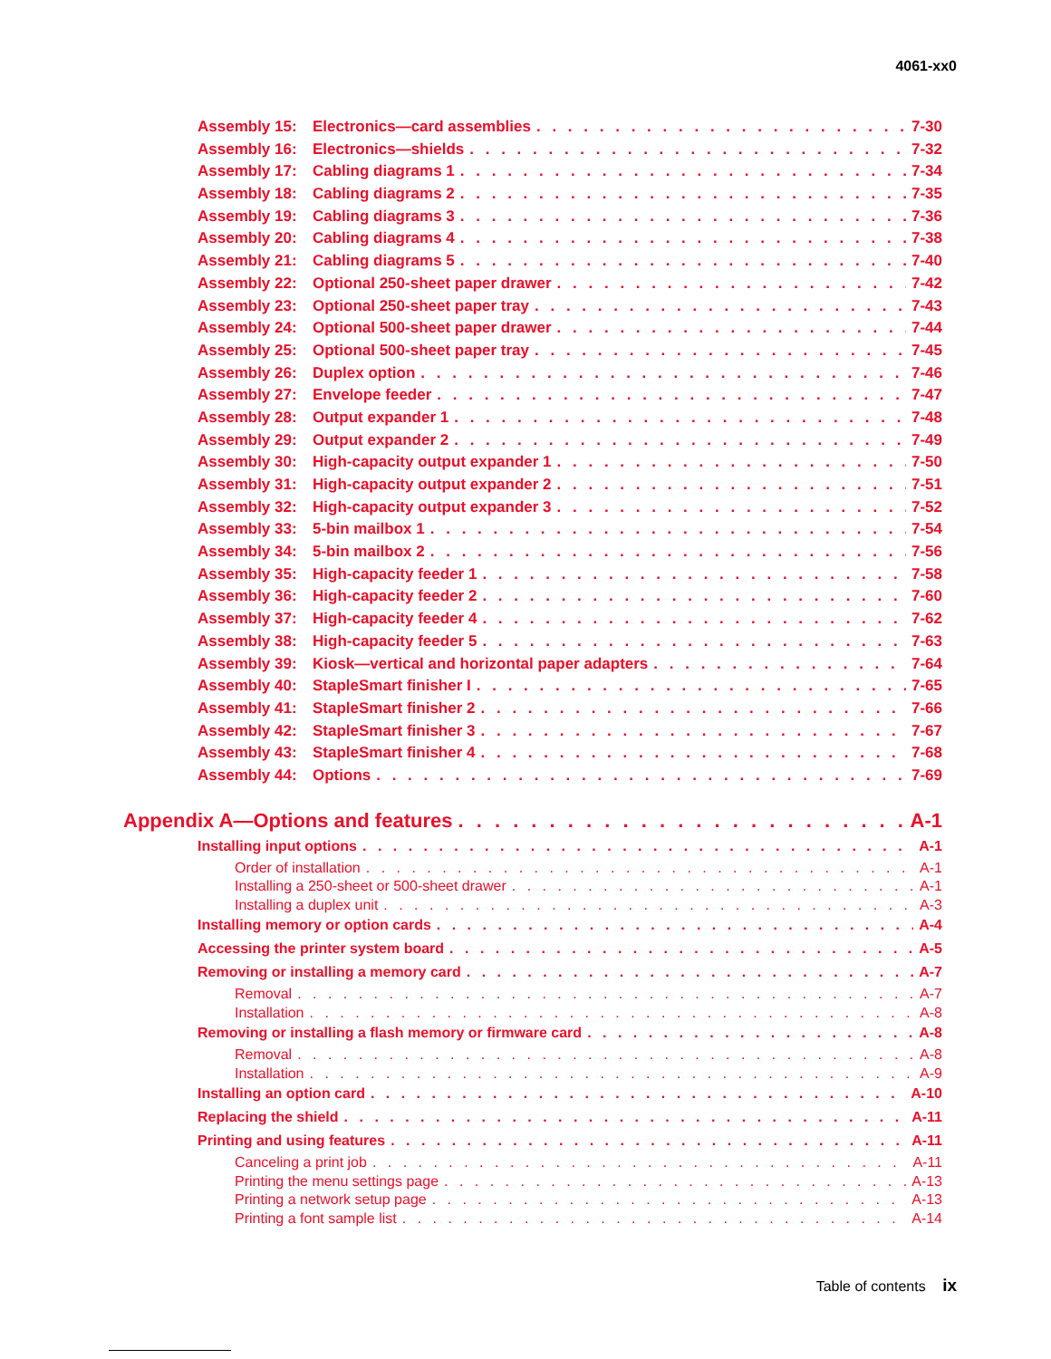4061-xx0
Assembly 15: Electronics—card assemblies 7-30
Assembly 16: Electronics—shields 7-32
Assembly 17: Cabling diagrams 1 7-34
Assembly 18: Cabling diagrams 2 7-35
Assembly 19: Cabling diagrams 3 7-36
Assembly 20: Cabling diagrams 4 7-38
Assembly 21: Cabling diagrams 5 7-40
Assembly 22: Optional 250-sheet paper drawer 7-42
Assembly 23: Optional 250-sheet paper tray 7-43
Assembly 24: Optional 500-sheet paper drawer 7-44
Assembly 25: Optional 500-sheet paper tray 7-45
Assembly 26: Duplex option 7-46
Assembly 27: Envelope feeder 7-47
Assembly 28: Output expander 1 7-48
Assembly 29: Output expander 2 7-49
Assembly 30: High-capacity output expander 1 7-50
Assembly 31: High-capacity output expander 2 7-51
Assembly 32: High-capacity output expander 3 7-52
Assembly 33: 5-bin mailbox 1 7-54
Assembly 34: 5-bin mailbox 2 7-56
Assembly 35: High-capacity feeder 1 7-58
Assembly 36: High-capacity feeder 2 7-60
Assembly 37: High-capacity feeder 4 7-62
Assembly 38: High-capacity feeder 5 7-63
Assembly 39: Kiosk—vertical and horizontal paper adapters 7-64
Assembly 40: StapleSmart finisher I 7-65
Assembly 41: StapleSmart finisher 2 7-66
Assembly 42: StapleSmart finisher 3 7-67
Assembly 43: StapleSmart finisher 4 7-68
Assembly 44: Options 7-69
Appendix A—Options and features A-1
Installing input options A-1
Order of installation A-1
Installing a 250-sheet or 500-sheet drawer A-1
Installing a duplex unit A-3
Installing memory or option cards A-4
Accessing the printer system board A-5
Removing or installing a memory card A-7
Removal A-7
Installation A-8
Removing or installing a flash memory or firmware card A-8
Removal A-8
Installation A-9
Installing an option card A-10
Replacing the shield A-11
Printing and using features A-11
Canceling a print job A-11
Printing the menu settings page A-13
Printing a network setup page A-13
Printing a font sample list A-14
Table of contents ix